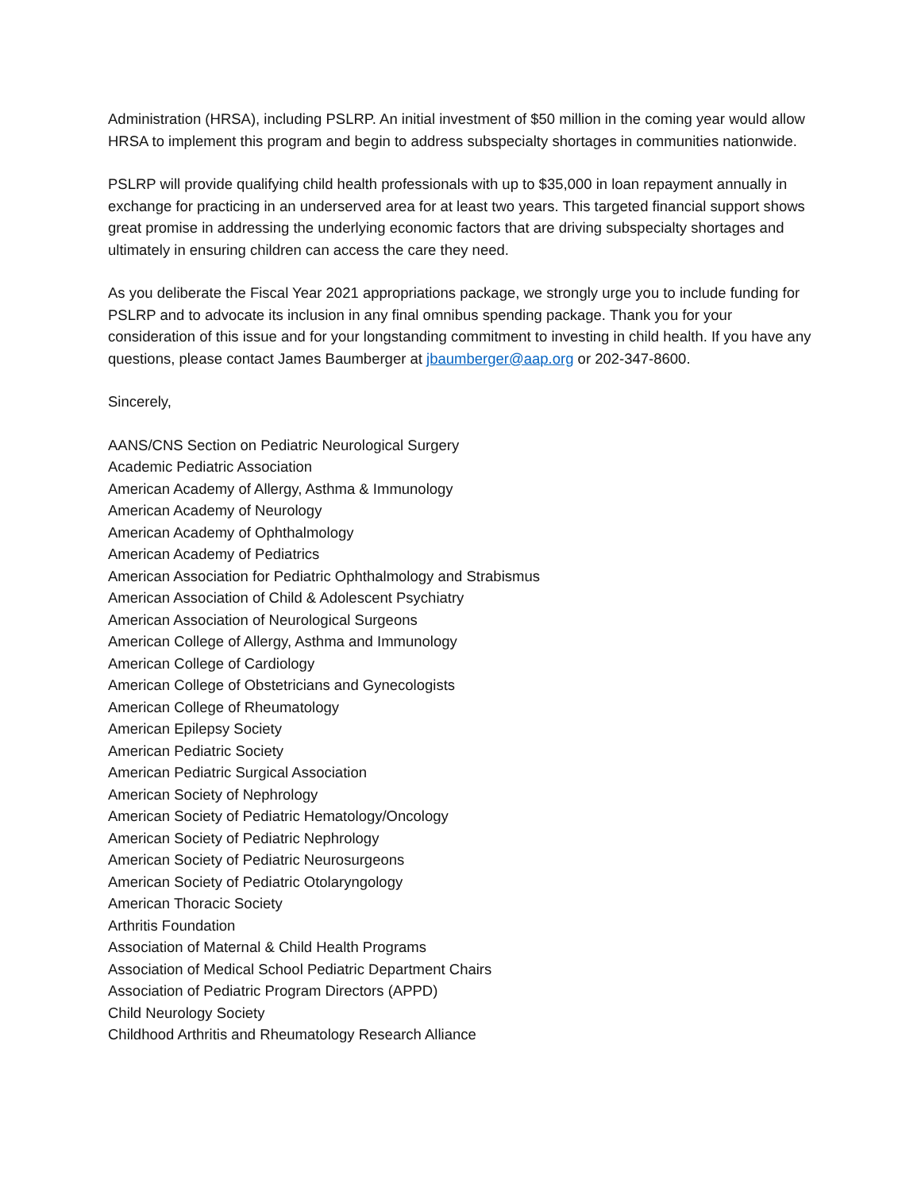Administration (HRSA), including PSLRP. An initial investment of $50 million in the coming year would allow HRSA to implement this program and begin to address subspecialty shortages in communities nationwide.
PSLRP will provide qualifying child health professionals with up to $35,000 in loan repayment annually in exchange for practicing in an underserved area for at least two years. This targeted financial support shows great promise in addressing the underlying economic factors that are driving subspecialty shortages and ultimately in ensuring children can access the care they need.
As you deliberate the Fiscal Year 2021 appropriations package, we strongly urge you to include funding for PSLRP and to advocate its inclusion in any final omnibus spending package. Thank you for your consideration of this issue and for your longstanding commitment to investing in child health. If you have any questions, please contact James Baumberger at jbaumberger@aap.org or 202-347-8600.
Sincerely,
AANS/CNS Section on Pediatric Neurological Surgery
Academic Pediatric Association
American Academy of Allergy, Asthma & Immunology
American Academy of Neurology
American Academy of Ophthalmology
American Academy of Pediatrics
American Association for Pediatric Ophthalmology and Strabismus
American Association of Child & Adolescent Psychiatry
American Association of Neurological Surgeons
American College of Allergy, Asthma and Immunology
American College of Cardiology
American College of Obstetricians and Gynecologists
American College of Rheumatology
American Epilepsy Society
American Pediatric Society
American Pediatric Surgical Association
American Society of Nephrology
American Society of Pediatric Hematology/Oncology
American Society of Pediatric Nephrology
American Society of Pediatric Neurosurgeons
American Society of Pediatric Otolaryngology
American Thoracic Society
Arthritis Foundation
Association of Maternal & Child Health Programs
Association of Medical School Pediatric Department Chairs
Association of Pediatric Program Directors (APPD)
Child Neurology Society
Childhood Arthritis and Rheumatology Research Alliance